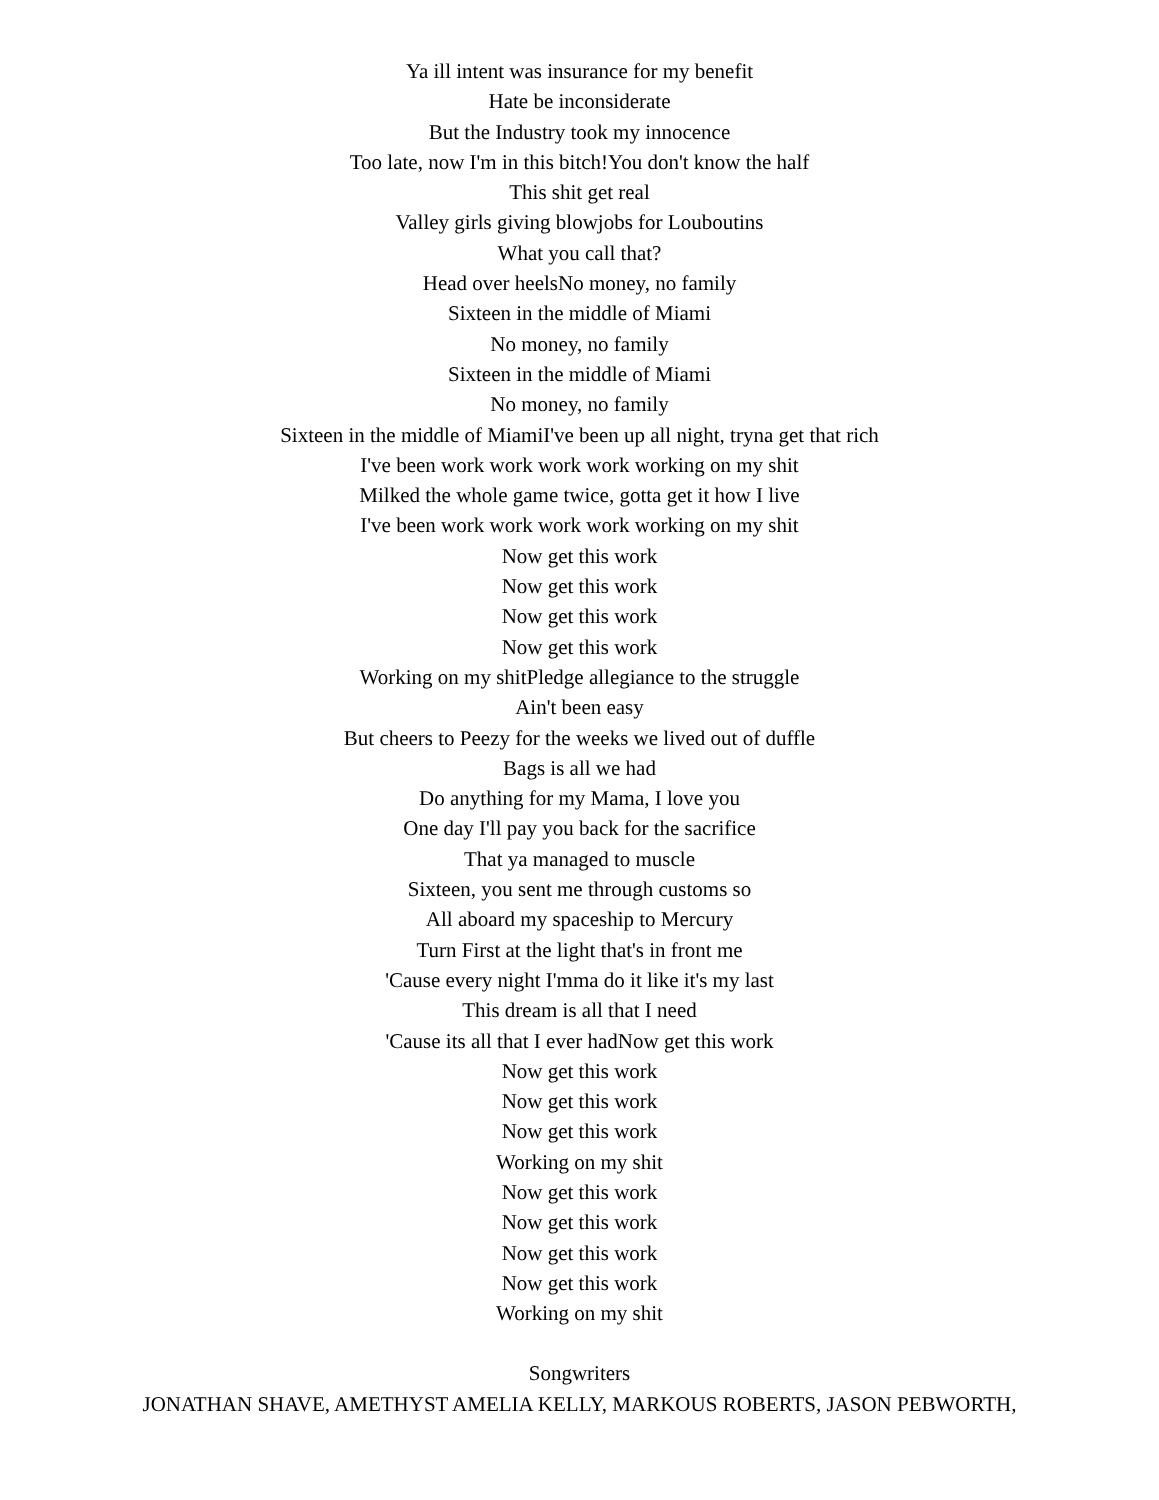Ya ill intent was insurance for my benefit
Hate be inconsiderate
But the Industry took my innocence
Too late, now I'm in this bitch!You don't know the half
This shit get real
Valley girls giving blowjobs for Louboutins
What you call that?
Head over heelsNo money, no family
Sixteen in the middle of Miami
No money, no family
Sixteen in the middle of Miami
No money, no family
Sixteen in the middle of MiamiI've been up all night, tryna get that rich
I've been work work work work working on my shit
Milked the whole game twice, gotta get it how I live
I've been work work work work working on my shit
Now get this work
Now get this work
Now get this work
Now get this work
Working on my shitPledge allegiance to the struggle
Ain't been easy
But cheers to Peezy for the weeks we lived out of duffle
Bags is all we had
Do anything for my Mama, I love you
One day I'll pay you back for the sacrifice
That ya managed to muscle
Sixteen, you sent me through customs so
All aboard my spaceship to Mercury
Turn First at the light that's in front me
'Cause every night I'mma do it like it's my last
This dream is all that I need
'Cause its all that I ever hadNow get this work
Now get this work
Now get this work
Now get this work
Working on my shit
Now get this work
Now get this work
Now get this work
Now get this work
Working on my shit
Songwriters
JONATHAN SHAVE, AMETHYST AMELIA KELLY, MARKOUS ROBERTS, JASON PEBWORTH,